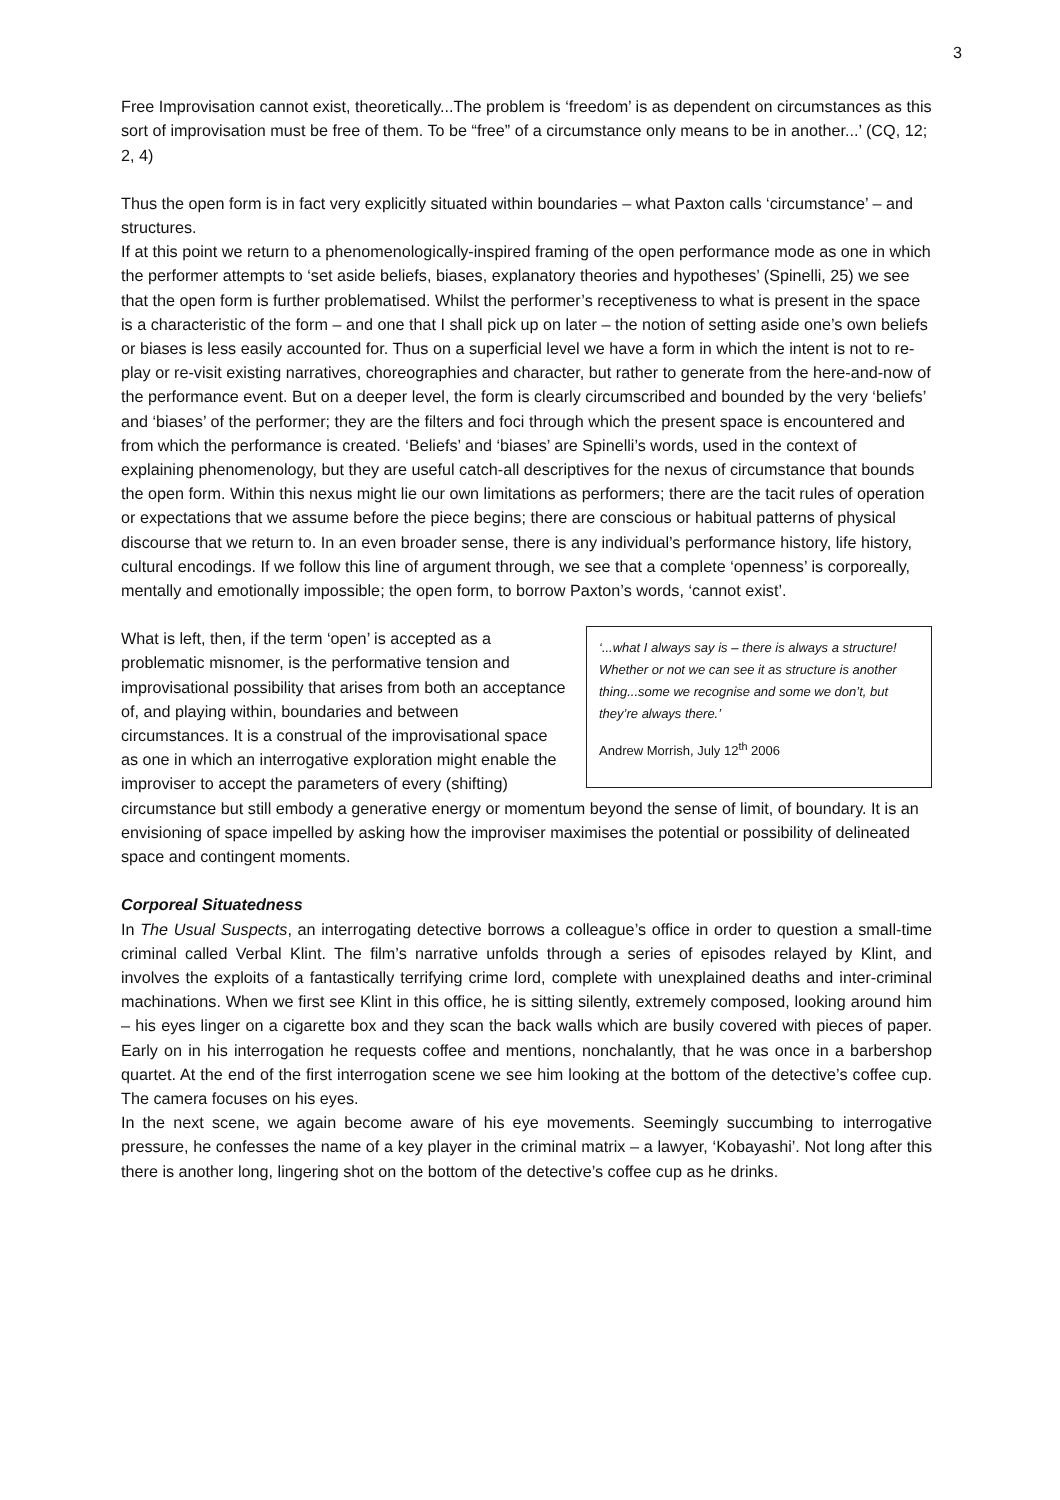3
Free Improvisation cannot exist, theoretically...The problem is ‘freedom’ is as dependent on circumstances as this sort of improvisation must be free of them. To be “free” of a circumstance only means to be in another...’ (CQ, 12; 2, 4)
Thus the open form is in fact very explicitly situated within boundaries – what Paxton calls ‘circumstance’ – and structures.
If at this point we return to a phenomenologically-inspired framing of the open performance mode as one in which the performer attempts to ‘set aside beliefs, biases, explanatory theories and hypotheses’ (Spinelli, 25) we see that the open form is further problematised. Whilst the performer’s receptiveness to what is present in the space is a characteristic of the form – and one that I shall pick up on later – the notion of setting aside one’s own beliefs or biases is less easily accounted for. Thus on a superficial level we have a form in which the intent is not to re-play or re-visit existing narratives, choreographies and character, but rather to generate from the here-and-now of the performance event. But on a deeper level, the form is clearly circumscribed and bounded by the very ‘beliefs’ and ‘biases’ of the performer; they are the filters and foci through which the present space is encountered and from which the performance is created. ‘Beliefs’ and ‘biases’ are Spinelli’s words, used in the context of explaining phenomenology, but they are useful catch-all descriptives for the nexus of circumstance that bounds the open form. Within this nexus might lie our own limitations as performers; there are the tacit rules of operation or expectations that we assume before the piece begins; there are conscious or habitual patterns of physical discourse that we return to. In an even broader sense, there is any individual’s performance history, life history, cultural encodings. If we follow this line of argument through, we see that a complete ‘openness’ is corporeally, mentally and emotionally impossible; the open form, to borrow Paxton’s words, ‘cannot exist’.
‘...what I always say is – there is always a structure! Whether or not we can see it as structure is another thing...some we recognise and some we don’t, but they’re always there.’
Andrew Morrish, July 12<sup>th</sup> 2006
What is left, then, if the term ‘open’ is accepted as a problematic misnomer, is the performative tension and improvisational possibility that arises from both an acceptance of, and playing within, boundaries and between circumstances. It is a construal of the improvisational space as one in which an interrogative exploration might enable the improviser to accept the parameters of every (shifting) circumstance but still embody a generative energy or momentum beyond the sense of limit, of boundary. It is an envisioning of space impelled by asking how the improviser maximises the potential or possibility of delineated space and contingent moments.
Corporeal Situatedness
In The Usual Suspects, an interrogating detective borrows a colleague’s office in order to question a small-time criminal called Verbal Klint. The film’s narrative unfolds through a series of episodes relayed by Klint, and involves the exploits of a fantastically terrifying crime lord, complete with unexplained deaths and inter-criminal machinations. When we first see Klint in this office, he is sitting silently, extremely composed, looking around him – his eyes linger on a cigarette box and they scan the back walls which are busily covered with pieces of paper. Early on in his interrogation he requests coffee and mentions, nonchalantly, that he was once in a barbershop quartet. At the end of the first interrogation scene we see him looking at the bottom of the detective’s coffee cup. The camera focuses on his eyes.
In the next scene, we again become aware of his eye movements. Seemingly succumbing to interrogative pressure, he confesses the name of a key player in the criminal matrix – a lawyer, ‘Kobayashi’. Not long after this there is another long, lingering shot on the bottom of the detective’s coffee cup as he drinks.